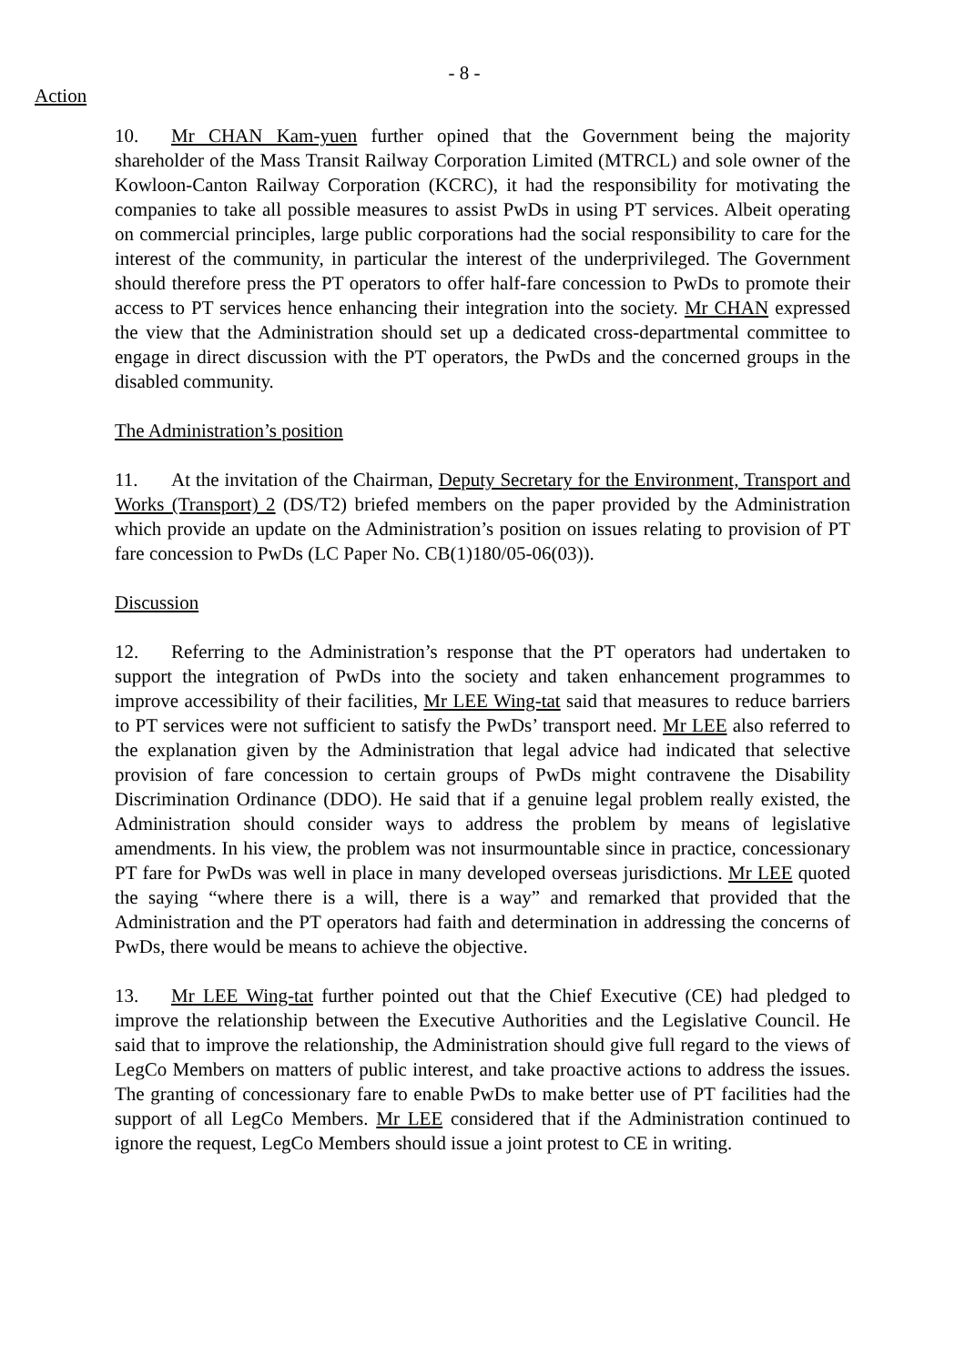- 8 -
Action
10. Mr CHAN Kam-yuen further opined that the Government being the majority shareholder of the Mass Transit Railway Corporation Limited (MTRCL) and sole owner of the Kowloon-Canton Railway Corporation (KCRC), it had the responsibility for motivating the companies to take all possible measures to assist PwDs in using PT services. Albeit operating on commercial principles, large public corporations had the social responsibility to care for the interest of the community, in particular the interest of the underprivileged. The Government should therefore press the PT operators to offer half-fare concession to PwDs to promote their access to PT services hence enhancing their integration into the society. Mr CHAN expressed the view that the Administration should set up a dedicated cross-departmental committee to engage in direct discussion with the PT operators, the PwDs and the concerned groups in the disabled community.
The Administration’s position
11. At the invitation of the Chairman, Deputy Secretary for the Environment, Transport and Works (Transport) 2 (DS/T2) briefed members on the paper provided by the Administration which provide an update on the Administration’s position on issues relating to provision of PT fare concession to PwDs (LC Paper No. CB(1)180/05-06(03)).
Discussion
12. Referring to the Administration’s response that the PT operators had undertaken to support the integration of PwDs into the society and taken enhancement programmes to improve accessibility of their facilities, Mr LEE Wing-tat said that measures to reduce barriers to PT services were not sufficient to satisfy the PwDs’ transport need. Mr LEE also referred to the explanation given by the Administration that legal advice had indicated that selective provision of fare concession to certain groups of PwDs might contravene the Disability Discrimination Ordinance (DDO). He said that if a genuine legal problem really existed, the Administration should consider ways to address the problem by means of legislative amendments. In his view, the problem was not insurmountable since in practice, concessionary PT fare for PwDs was well in place in many developed overseas jurisdictions. Mr LEE quoted the saying “where there is a will, there is a way” and remarked that provided that the Administration and the PT operators had faith and determination in addressing the concerns of PwDs, there would be means to achieve the objective.
13. Mr LEE Wing-tat further pointed out that the Chief Executive (CE) had pledged to improve the relationship between the Executive Authorities and the Legislative Council. He said that to improve the relationship, the Administration should give full regard to the views of LegCo Members on matters of public interest, and take proactive actions to address the issues. The granting of concessionary fare to enable PwDs to make better use of PT facilities had the support of all LegCo Members. Mr LEE considered that if the Administration continued to ignore the request, LegCo Members should issue a joint protest to CE in writing.